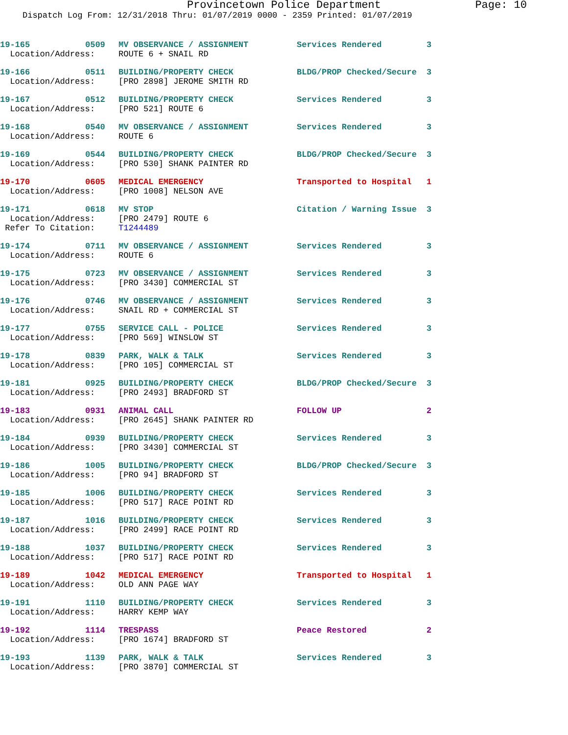Provincetown Police Department Page: 10
Dispatch Log From: 12/31/2018 Thru: 01/07/2019 0000 - 2359 Printed: 01/07/2019
| 19-165 | 0509 | MV OBSERVANCE / ASSIGNMENT | Services Rendered | 3 |
| Location/Address: | | ROUTE 6 + SNAIL RD | | |
| 19-166 | 0511 | BUILDING/PROPERTY CHECK | BLDG/PROP Checked/Secure | 3 |
| Location/Address: | | [PRO 2898] JEROME SMITH RD | | |
| 19-167 | 0512 | BUILDING/PROPERTY CHECK | Services Rendered | 3 |
| Location/Address: | | [PRO 521] ROUTE 6 | | |
| 19-168 | 0540 | MV OBSERVANCE / ASSIGNMENT | Services Rendered | 3 |
| Location/Address: | | ROUTE 6 | | |
| 19-169 | 0544 | BUILDING/PROPERTY CHECK | BLDG/PROP Checked/Secure | 3 |
| Location/Address: | | [PRO 530] SHANK PAINTER RD | | |
| 19-170 | 0605 | MEDICAL EMERGENCY | Transported to Hospital | 1 |
| Location/Address: | | [PRO 1008] NELSON AVE | | |
| 19-171 | 0618 | MV STOP | Citation / Warning Issue | 3 |
| Location/Address: | | [PRO 2479] ROUTE 6 | | |
| Refer To Citation: | | T1244489 | | |
| 19-174 | 0711 | MV OBSERVANCE / ASSIGNMENT | Services Rendered | 3 |
| Location/Address: | | ROUTE 6 | | |
| 19-175 | 0723 | MV OBSERVANCE / ASSIGNMENT | Services Rendered | 3 |
| Location/Address: | | [PRO 3430] COMMERCIAL ST | | |
| 19-176 | 0746 | MV OBSERVANCE / ASSIGNMENT | Services Rendered | 3 |
| Location/Address: | | SNAIL RD + COMMERCIAL ST | | |
| 19-177 | 0755 | SERVICE CALL - POLICE | Services Rendered | 3 |
| Location/Address: | | [PRO 569] WINSLOW ST | | |
| 19-178 | 0839 | PARK, WALK & TALK | Services Rendered | 3 |
| Location/Address: | | [PRO 105] COMMERCIAL ST | | |
| 19-181 | 0925 | BUILDING/PROPERTY CHECK | BLDG/PROP Checked/Secure | 3 |
| Location/Address: | | [PRO 2493] BRADFORD ST | | |
| 19-183 | 0931 | ANIMAL CALL | FOLLOW UP | 2 |
| Location/Address: | | [PRO 2645] SHANK PAINTER RD | | |
| 19-184 | 0939 | BUILDING/PROPERTY CHECK | Services Rendered | 3 |
| Location/Address: | | [PRO 3430] COMMERCIAL ST | | |
| 19-186 | 1005 | BUILDING/PROPERTY CHECK | BLDG/PROP Checked/Secure | 3 |
| Location/Address: | | [PRO 94] BRADFORD ST | | |
| 19-185 | 1006 | BUILDING/PROPERTY CHECK | Services Rendered | 3 |
| Location/Address: | | [PRO 517] RACE POINT RD | | |
| 19-187 | 1016 | BUILDING/PROPERTY CHECK | Services Rendered | 3 |
| Location/Address: | | [PRO 2499] RACE POINT RD | | |
| 19-188 | 1037 | BUILDING/PROPERTY CHECK | Services Rendered | 3 |
| Location/Address: | | [PRO 517] RACE POINT RD | | |
| 19-189 | 1042 | MEDICAL EMERGENCY | Transported to Hospital | 1 |
| Location/Address: | | OLD ANN PAGE WAY | | |
| 19-191 | 1110 | BUILDING/PROPERTY CHECK | Services Rendered | 3 |
| Location/Address: | | HARRY KEMP WAY | | |
| 19-192 | 1114 | TRESPASS | Peace Restored | 2 |
| Location/Address: | | [PRO 1674] BRADFORD ST | | |
| 19-193 | 1139 | PARK, WALK & TALK | Services Rendered | 3 |
| Location/Address: | | [PRO 3870] COMMERCIAL ST | | |